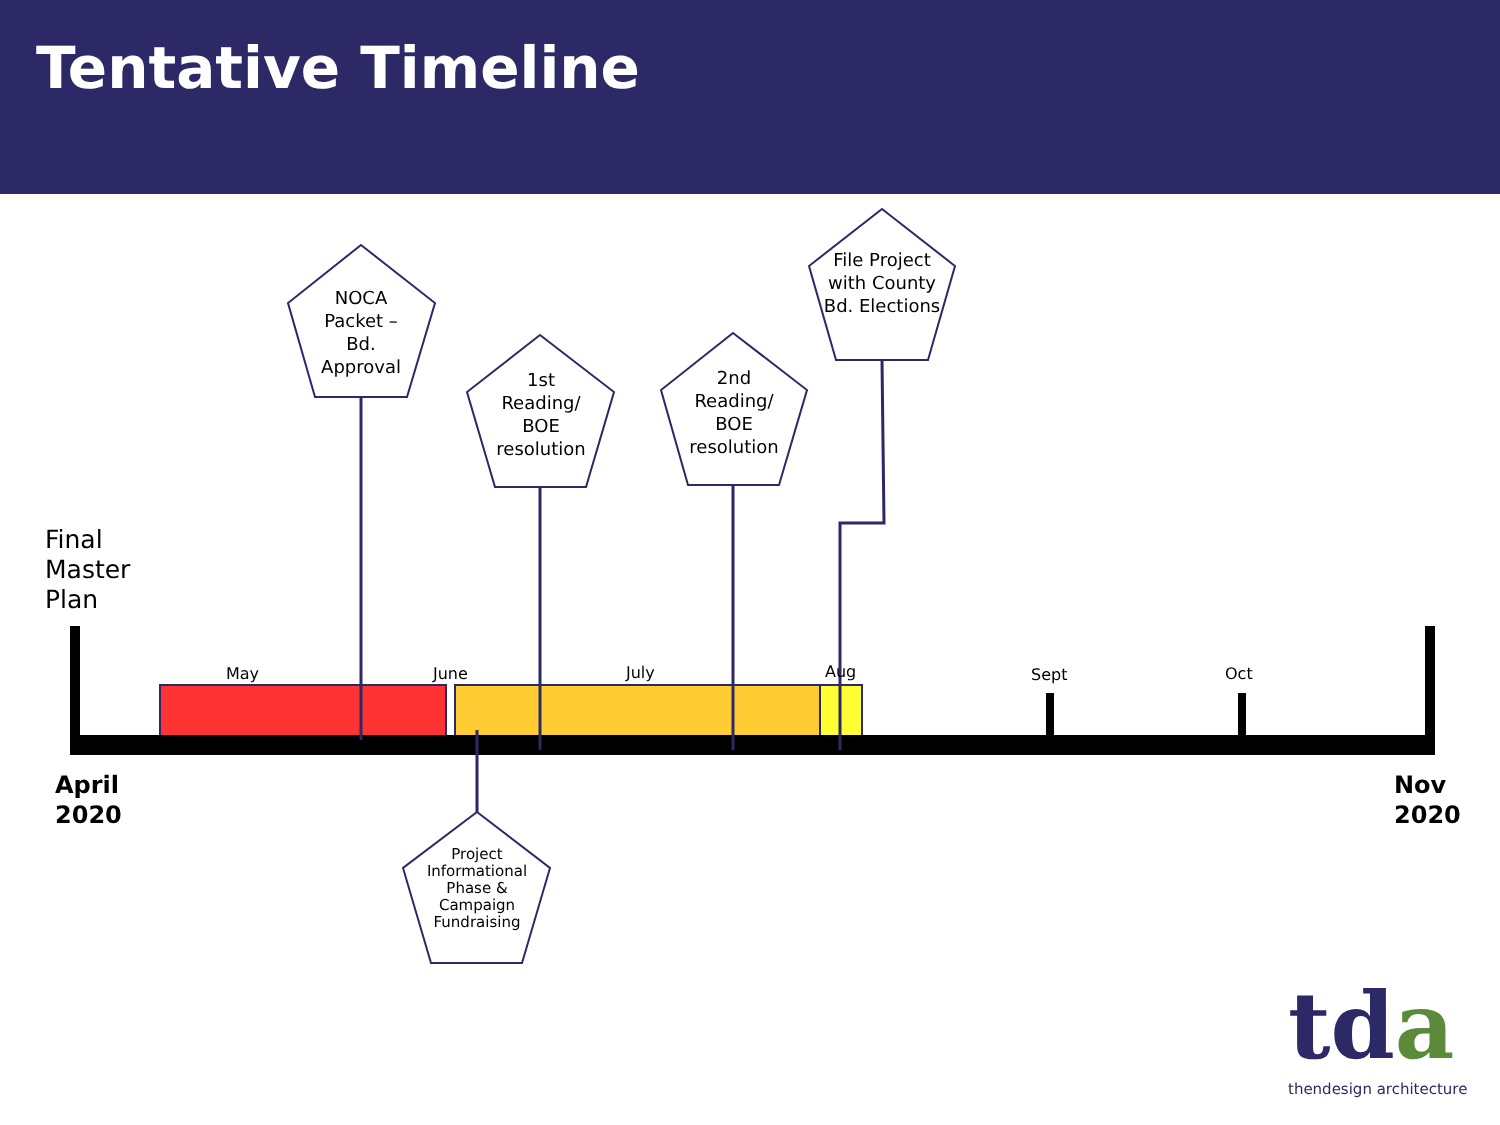Tentative Timeline
NOCA Packet – Bd. Approval
1st Reading/ BOE resolution
2nd Reading/ BOE resolution
File Project with County Bd. Elections
Project Informational Phase & Campaign Fundraising
May June July Aug Sept Oct
Final
Master
Plan
April
2020
Nov
2020
tda thendesign architecture